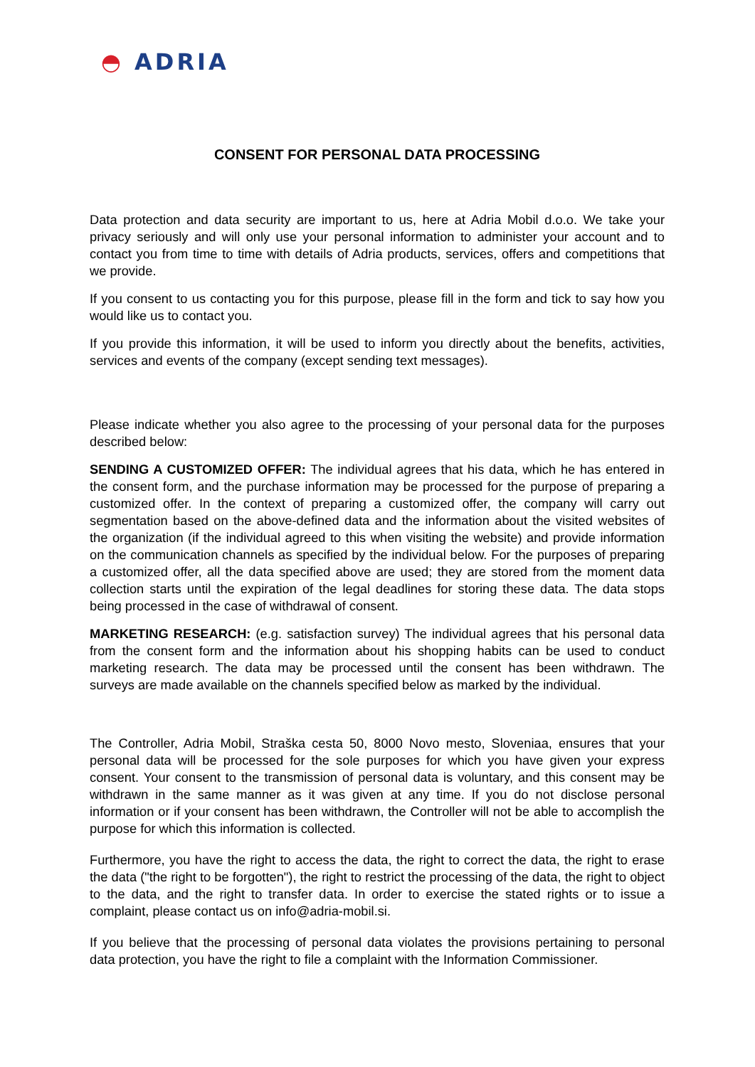◓ ADRIA
CONSENT FOR PERSONAL DATA PROCESSING
Data protection and data security are important to us, here at Adria Mobil d.o.o. We take your privacy seriously and will only use your personal information to administer your account and to contact you from time to time with details of Adria products, services, offers and competitions that we provide.
If you consent to us contacting you for this purpose, please fill in the form and tick to say how you would like us to contact you.
If you provide this information, it will be used to inform you directly about the benefits, activities, services and events of the company (except sending text messages).
Please indicate whether you also agree to the processing of your personal data for the purposes described below:
SENDING A CUSTOMIZED OFFER: The individual agrees that his data, which he has entered in the consent form, and the purchase information may be processed for the purpose of preparing a customized offer. In the context of preparing a customized offer, the company will carry out segmentation based on the above-defined data and the information about the visited websites of the organization (if the individual agreed to this when visiting the website) and provide information on the communication channels as specified by the individual below. For the purposes of preparing a customized offer, all the data specified above are used; they are stored from the moment data collection starts until the expiration of the legal deadlines for storing these data. The data stops being processed in the case of withdrawal of consent.
MARKETING RESEARCH: (e.g. satisfaction survey) The individual agrees that his personal data from the consent form and the information about his shopping habits can be used to conduct marketing research. The data may be processed until the consent has been withdrawn. The surveys are made available on the channels specified below as marked by the individual.
The Controller, Adria Mobil, Straška cesta 50, 8000 Novo mesto, Sloveniaa, ensures that your personal data will be processed for the sole purposes for which you have given your express consent. Your consent to the transmission of personal data is voluntary, and this consent may be withdrawn in the same manner as it was given at any time. If you do not disclose personal information or if your consent has been withdrawn, the Controller will not be able to accomplish the purpose for which this information is collected.
Furthermore, you have the right to access the data, the right to correct the data, the right to erase the data ("the right to be forgotten"), the right to restrict the processing of the data, the right to object to the data, and the right to transfer data. In order to exercise the stated rights or to issue a complaint, please contact us on info@adria-mobil.si.
If you believe that the processing of personal data violates the provisions pertaining to personal data protection, you have the right to file a complaint with the Information Commissioner.